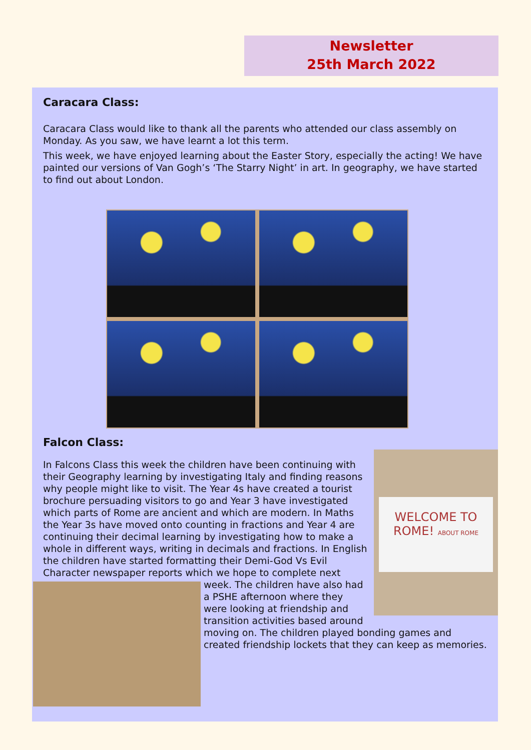Newsletter
25th March 2022
Caracara Class:
Caracara Class would like to thank all the parents who attended our class assembly on Monday. As you saw, we have learnt a lot this term.
This week, we have enjoyed learning about the Easter Story, especially the acting! We have painted our versions of Van Gogh’s ‘The Starry Night’ in art. In geography, we have started to find out about London.
Falcon Class:
WELCOME TO ROME! ABOUT ROME
In Falcons Class this week the children have been continuing with their Geography learning by investigating Italy and finding reasons why people might like to visit. The Year 4s have created a tourist brochure persuading visitors to go and Year 3 have investigated which parts of Rome are ancient and which are modern. In Maths the Year 3s have moved onto counting in fractions and Year 4 are continuing their decimal learning by investigating how to make a whole in different ways, writing in decimals and fractions. In English the children have started formatting their Demi-God Vs Evil Character newspaper reports which we hope to complete next week. The children have also had a PSHE afternoon where they were looking at friendship and transition activities based around moving on. The children played bonding games and created friendship lockets that they can keep as memories.